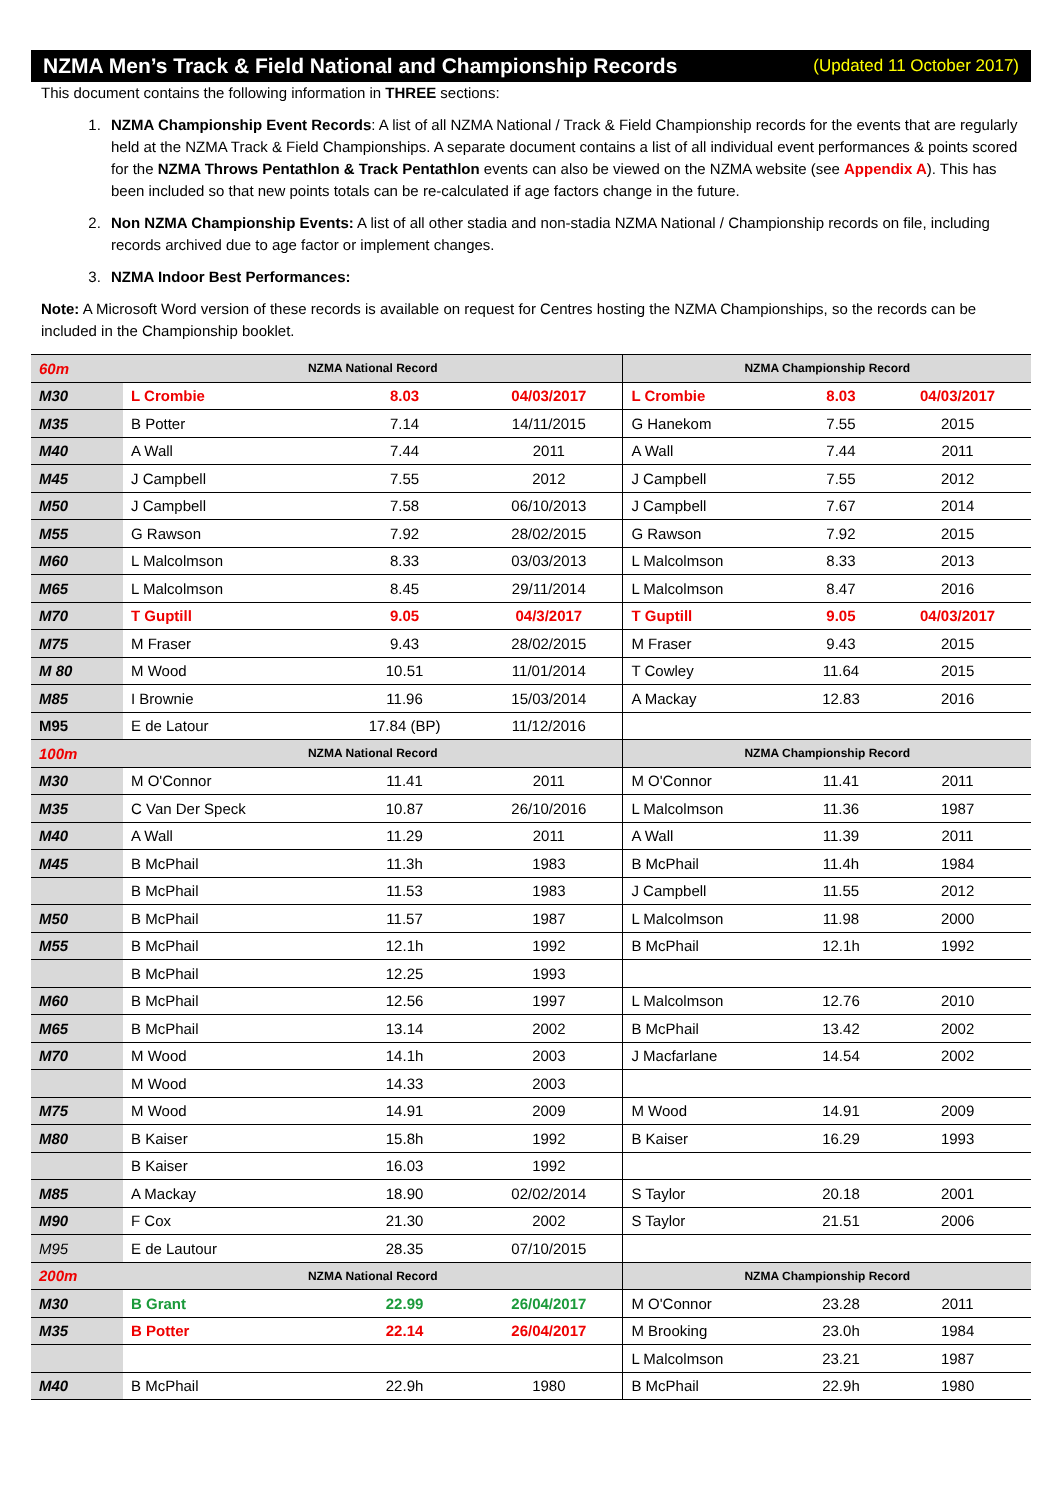NZMA Men’s Track & Field National and Championship Records (Updated 11 October 2017)
This document contains the following information in THREE sections:
1. NZMA Championship Event Records: A list of all NZMA National / Track & Field Championship records for the events that are regularly held at the NZMA Track & Field Championships. A separate document contains a list of all individual event performances & points scored for the NZMA Throws Pentathlon & Track Pentathlon events can also be viewed on the NZMA website (see Appendix A). This has been included so that new points totals can be re-calculated if age factors change in the future.
2. Non NZMA Championship Events: A list of all other stadia and non-stadia NZMA National / Championship records on file, including records archived due to age factor or implement changes.
3. NZMA Indoor Best Performances:
Note: A Microsoft Word version of these records is available on request for Centres hosting the NZMA Championships, so the records can be included in the Championship booklet.
| 60m | NZMA National Record | | | NZMA Championship Record | | |
| --- | --- | --- | --- | --- | --- | --- |
| M30 | L Crombie | 8.03 | 04/03/2017 | L Crombie | 8.03 | 04/03/2017 |
| M35 | B Potter | 7.14 | 14/11/2015 | G Hanekom | 7.55 | 2015 |
| M40 | A Wall | 7.44 | 2011 | A Wall | 7.44 | 2011 |
| M45 | J Campbell | 7.55 | 2012 | J Campbell | 7.55 | 2012 |
| M50 | J Campbell | 7.58 | 06/10/2013 | J Campbell | 7.67 | 2014 |
| M55 | G Rawson | 7.92 | 28/02/2015 | G Rawson | 7.92 | 2015 |
| M60 | L Malcolmson | 8.33 | 03/03/2013 | L Malcolmson | 8.33 | 2013 |
| M65 | L Malcolmson | 8.45 | 29/11/2014 | L Malcolmson | 8.47 | 2016 |
| M70 | T Guptill | 9.05 | 04/3/2017 | T Guptill | 9.05 | 04/03/2017 |
| M75 | M Fraser | 9.43 | 28/02/2015 | M Fraser | 9.43 | 2015 |
| M 80 | M Wood | 10.51 | 11/01/2014 | T Cowley | 11.64 | 2015 |
| M85 | I Brownie | 11.96 | 15/03/2014 | A Mackay | 12.83 | 2016 |
| M95 | E de Latour | 17.84 (BP) | 11/12/2016 | | | |
| 100m | NZMA National Record | | | NZMA Championship Record | | |
| M30 | M O'Connor | 11.41 | 2011 | M O'Connor | 11.41 | 2011 |
| M35 | C Van Der Speck | 10.87 | 26/10/2016 | L Malcolmson | 11.36 | 1987 |
| M40 | A Wall | 11.29 | 2011 | A Wall | 11.39 | 2011 |
| M45 | B McPhail | 11.3h | 1983 | B McPhail | 11.4h | 1984 |
| | B McPhail | 11.53 | 1983 | J Campbell | 11.55 | 2012 |
| M50 | B McPhail | 11.57 | 1987 | L Malcolmson | 11.98 | 2000 |
| M55 | B McPhail | 12.1h | 1992 | B McPhail | 12.1h | 1992 |
| | B McPhail | 12.25 | 1993 | | | |
| M60 | B McPhail | 12.56 | 1997 | L Malcolmson | 12.76 | 2010 |
| M65 | B McPhail | 13.14 | 2002 | B McPhail | 13.42 | 2002 |
| M70 | M Wood | 14.1h | 2003 | J Macfarlane | 14.54 | 2002 |
| | M Wood | 14.33 | 2003 | | | |
| M75 | M Wood | 14.91 | 2009 | M Wood | 14.91 | 2009 |
| M80 | B Kaiser | 15.8h | 1992 | B Kaiser | 16.29 | 1993 |
| | B Kaiser | 16.03 | 1992 | | | |
| M85 | A Mackay | 18.90 | 02/02/2014 | S Taylor | 20.18 | 2001 |
| M90 | F Cox | 21.30 | 2002 | S Taylor | 21.51 | 2006 |
| M95 | E de Lautour | 28.35 | 07/10/2015 | | | |
| 200m | NZMA National Record | | | NZMA Championship Record | | |
| M30 | B Grant | 22.99 | 26/04/2017 | M O'Connor | 23.28 | 2011 |
| M35 | B Potter | 22.14 | 26/04/2017 | M Brooking | 23.0h | 1984 |
| | | | | L Malcolmson | 23.21 | 1987 |
| M40 | B McPhail | 22.9h | 1980 | B McPhail | 22.9h | 1980 |